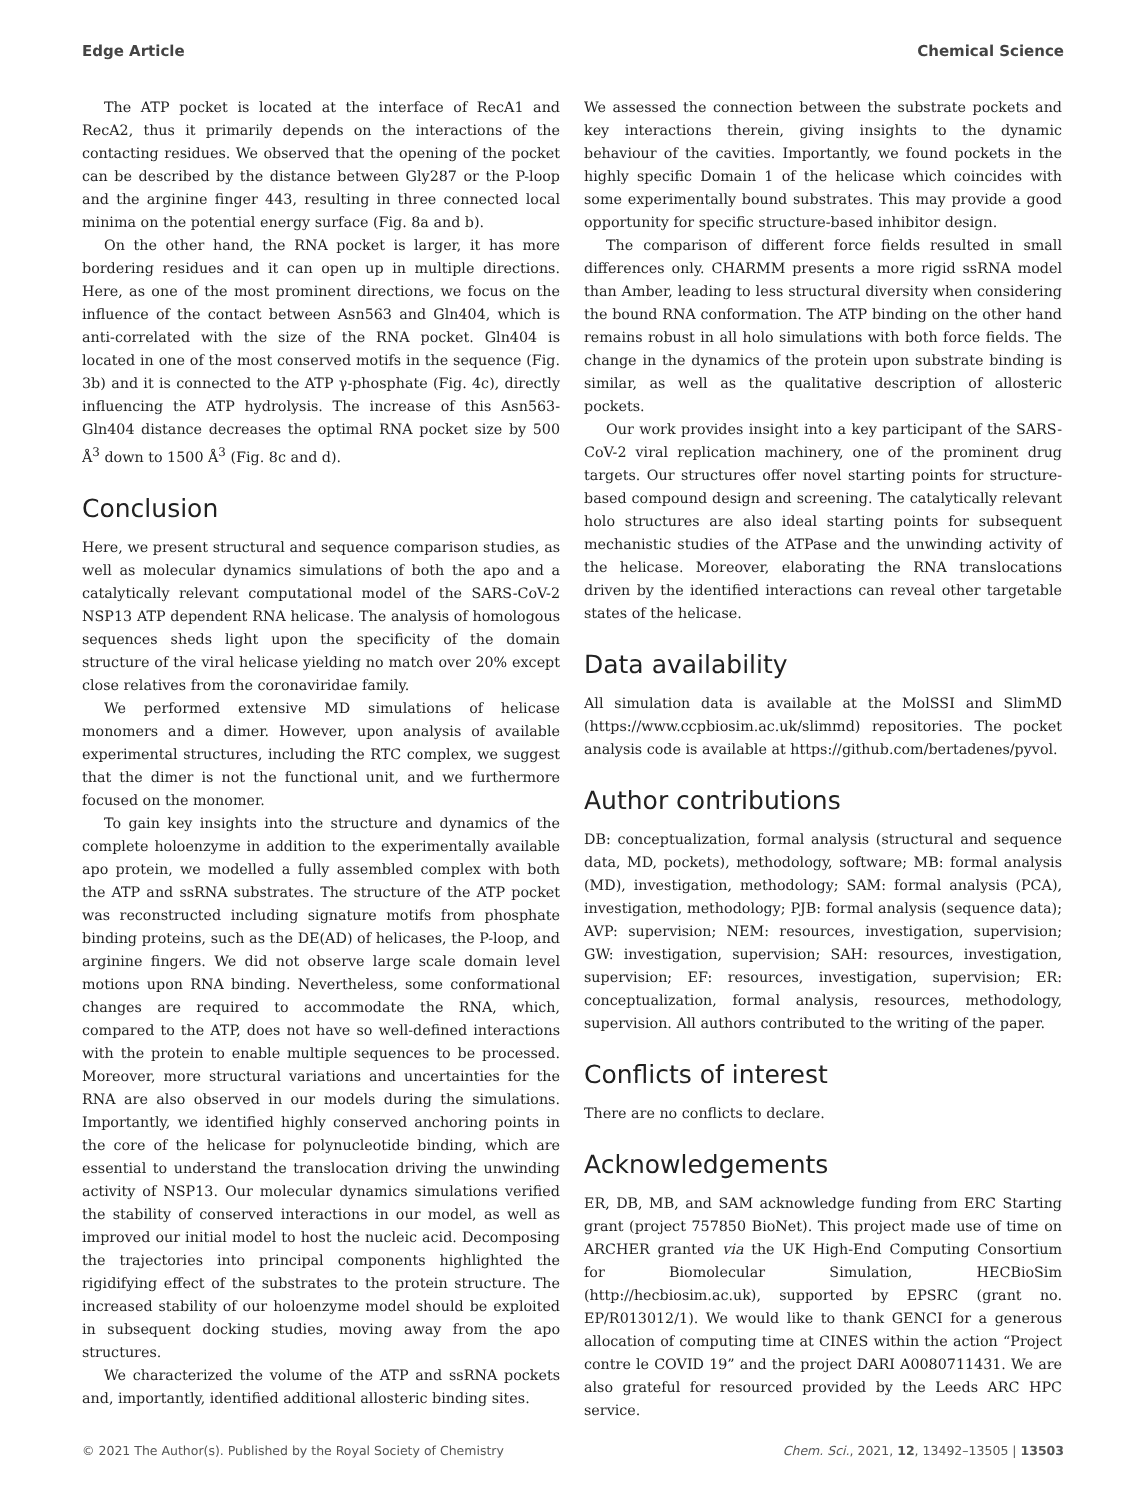Edge Article Chemical Science
The ATP pocket is located at the interface of RecA1 and RecA2, thus it primarily depends on the interactions of the contacting residues. We observed that the opening of the pocket can be described by the distance between Gly287 or the P-loop and the arginine finger 443, resulting in three connected local minima on the potential energy surface (Fig. 8a and b).
On the other hand, the RNA pocket is larger, it has more bordering residues and it can open up in multiple directions. Here, as one of the most prominent directions, we focus on the influence of the contact between Asn563 and Gln404, which is anti-correlated with the size of the RNA pocket. Gln404 is located in one of the most conserved motifs in the sequence (Fig. 3b) and it is connected to the ATP γ-phosphate (Fig. 4c), directly influencing the ATP hydrolysis. The increase of this Asn563-Gln404 distance decreases the optimal RNA pocket size by 500 Å<sup>3</sup> down to 1500 Å<sup>3</sup> (Fig. 8c and d).
Conclusion
Here, we present structural and sequence comparison studies, as well as molecular dynamics simulations of both the apo and a catalytically relevant computational model of the SARS-CoV-2 NSP13 ATP dependent RNA helicase. The analysis of homologous sequences sheds light upon the specificity of the domain structure of the viral helicase yielding no match over 20% except close relatives from the coronaviridae family.
We performed extensive MD simulations of helicase monomers and a dimer. However, upon analysis of available experimental structures, including the RTC complex, we suggest that the dimer is not the functional unit, and we furthermore focused on the monomer.
To gain key insights into the structure and dynamics of the complete holoenzyme in addition to the experimentally available apo protein, we modelled a fully assembled complex with both the ATP and ssRNA substrates. The structure of the ATP pocket was reconstructed including signature motifs from phosphate binding proteins, such as the DE(AD) of helicases, the P-loop, and arginine fingers. We did not observe large scale domain level motions upon RNA binding. Nevertheless, some conformational changes are required to accommodate the RNA, which, compared to the ATP, does not have so well-defined interactions with the protein to enable multiple sequences to be processed. Moreover, more structural variations and uncertainties for the RNA are also observed in our models during the simulations. Importantly, we identified highly conserved anchoring points in the core of the helicase for polynucleotide binding, which are essential to understand the translocation driving the unwinding activity of NSP13. Our molecular dynamics simulations verified the stability of conserved interactions in our model, as well as improved our initial model to host the nucleic acid. Decomposing the trajectories into principal components highlighted the rigidifying effect of the substrates to the protein structure. The increased stability of our holoenzyme model should be exploited in subsequent docking studies, moving away from the apo structures.
We characterized the volume of the ATP and ssRNA pockets and, importantly, identified additional allosteric binding sites.
We assessed the connection between the substrate pockets and key interactions therein, giving insights to the dynamic behaviour of the cavities. Importantly, we found pockets in the highly specific Domain 1 of the helicase which coincides with some experimentally bound substrates. This may provide a good opportunity for specific structure-based inhibitor design.
The comparison of different force fields resulted in small differences only. CHARMM presents a more rigid ssRNA model than Amber, leading to less structural diversity when considering the bound RNA conformation. The ATP binding on the other hand remains robust in all holo simulations with both force fields. The change in the dynamics of the protein upon substrate binding is similar, as well as the qualitative description of allosteric pockets.
Our work provides insight into a key participant of the SARS-CoV-2 viral replication machinery, one of the prominent drug targets. Our structures offer novel starting points for structure-based compound design and screening. The catalytically relevant holo structures are also ideal starting points for subsequent mechanistic studies of the ATPase and the unwinding activity of the helicase. Moreover, elaborating the RNA translocations driven by the identified interactions can reveal other targetable states of the helicase.
Data availability
All simulation data is available at the MolSSI and SlimMD (https://www.ccpbiosim.ac.uk/slimmd) repositories. The pocket analysis code is available at https://github.com/bertadenes/pyvol.
Author contributions
DB: conceptualization, formal analysis (structural and sequence data, MD, pockets), methodology, software; MB: formal analysis (MD), investigation, methodology; SAM: formal analysis (PCA), investigation, methodology; PJB: formal analysis (sequence data); AVP: supervision; NEM: resources, investigation, supervision; GW: investigation, supervision; SAH: resources, investigation, supervision; EF: resources, investigation, supervision; ER: conceptualization, formal analysis, resources, methodology, supervision. All authors contributed to the writing of the paper.
Conflicts of interest
There are no conflicts to declare.
Acknowledgements
ER, DB, MB, and SAM acknowledge funding from ERC Starting grant (project 757850 BioNet). This project made use of time on ARCHER granted via the UK High-End Computing Consortium for Biomolecular Simulation, HECBioSim (http://hecbiosim.ac.uk), supported by EPSRC (grant no. EP/R013012/1). We would like to thank GENCI for a generous allocation of computing time at CINES within the action “Project contre le COVID 19” and the project DARI A0080711431. We are also grateful for resourced provided by the Leeds ARC HPC service.
© 2021 The Author(s). Published by the Royal Society of Chemistry Chem. Sci., 2021, 12, 13492–13505 | 13503